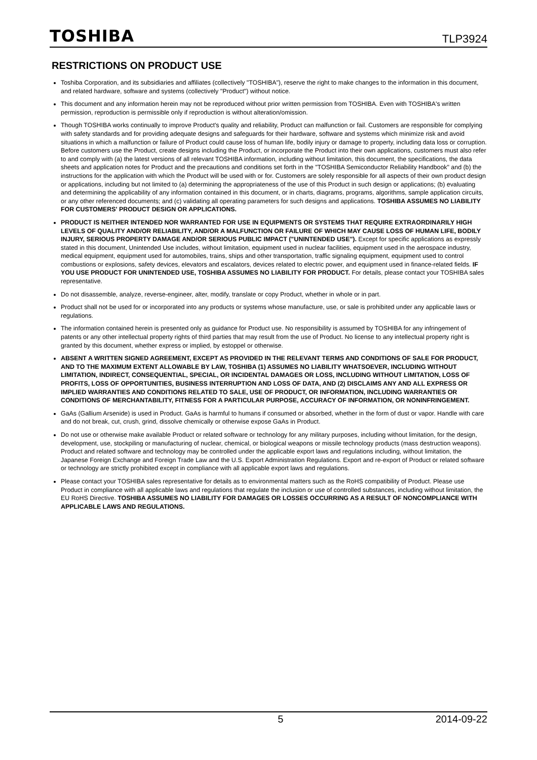TOSHIBA TLP3924
RESTRICTIONS ON PRODUCT USE
Toshiba Corporation, and its subsidiaries and affiliates (collectively "TOSHIBA"), reserve the right to make changes to the information in this document, and related hardware, software and systems (collectively "Product") without notice.
This document and any information herein may not be reproduced without prior written permission from TOSHIBA. Even with TOSHIBA's written permission, reproduction is permissible only if reproduction is without alteration/omission.
Though TOSHIBA works continually to improve Product's quality and reliability, Product can malfunction or fail. Customers are responsible for complying with safety standards and for providing adequate designs and safeguards for their hardware, software and systems which minimize risk and avoid situations in which a malfunction or failure of Product could cause loss of human life, bodily injury or damage to property, including data loss or corruption. Before customers use the Product, create designs including the Product, or incorporate the Product into their own applications, customers must also refer to and comply with (a) the latest versions of all relevant TOSHIBA information, including without limitation, this document, the specifications, the data sheets and application notes for Product and the precautions and conditions set forth in the "TOSHIBA Semiconductor Reliability Handbook" and (b) the instructions for the application with which the Product will be used with or for. Customers are solely responsible for all aspects of their own product design or applications, including but not limited to (a) determining the appropriateness of the use of this Product in such design or applications; (b) evaluating and determining the applicability of any information contained in this document, or in charts, diagrams, programs, algorithms, sample application circuits, or any other referenced documents; and (c) validating all operating parameters for such designs and applications. TOSHIBA ASSUMES NO LIABILITY FOR CUSTOMERS' PRODUCT DESIGN OR APPLICATIONS.
PRODUCT IS NEITHER INTENDED NOR WARRANTED FOR USE IN EQUIPMENTS OR SYSTEMS THAT REQUIRE EXTRAORDINARILY HIGH LEVELS OF QUALITY AND/OR RELIABILITY, AND/OR A MALFUNCTION OR FAILURE OF WHICH MAY CAUSE LOSS OF HUMAN LIFE, BODILY INJURY, SERIOUS PROPERTY DAMAGE AND/OR SERIOUS PUBLIC IMPACT ("UNINTENDED USE"). Except for specific applications as expressly stated in this document, Unintended Use includes, without limitation, equipment used in nuclear facilities, equipment used in the aerospace industry, medical equipment, equipment used for automobiles, trains, ships and other transportation, traffic signaling equipment, equipment used to control combustions or explosions, safety devices, elevators and escalators, devices related to electric power, and equipment used in finance-related fields. IF YOU USE PRODUCT FOR UNINTENDED USE, TOSHIBA ASSUMES NO LIABILITY FOR PRODUCT. For details, please contact your TOSHIBA sales representative.
Do not disassemble, analyze, reverse-engineer, alter, modify, translate or copy Product, whether in whole or in part.
Product shall not be used for or incorporated into any products or systems whose manufacture, use, or sale is prohibited under any applicable laws or regulations.
The information contained herein is presented only as guidance for Product use. No responsibility is assumed by TOSHIBA for any infringement of patents or any other intellectual property rights of third parties that may result from the use of Product. No license to any intellectual property right is granted by this document, whether express or implied, by estoppel or otherwise.
ABSENT A WRITTEN SIGNED AGREEMENT, EXCEPT AS PROVIDED IN THE RELEVANT TERMS AND CONDITIONS OF SALE FOR PRODUCT, AND TO THE MAXIMUM EXTENT ALLOWABLE BY LAW, TOSHIBA (1) ASSUMES NO LIABILITY WHATSOEVER, INCLUDING WITHOUT LIMITATION, INDIRECT, CONSEQUENTIAL, SPECIAL, OR INCIDENTAL DAMAGES OR LOSS, INCLUDING WITHOUT LIMITATION, LOSS OF PROFITS, LOSS OF OPPORTUNITIES, BUSINESS INTERRUPTION AND LOSS OF DATA, AND (2) DISCLAIMS ANY AND ALL EXPRESS OR IMPLIED WARRANTIES AND CONDITIONS RELATED TO SALE, USE OF PRODUCT, OR INFORMATION, INCLUDING WARRANTIES OR CONDITIONS OF MERCHANTABILITY, FITNESS FOR A PARTICULAR PURPOSE, ACCURACY OF INFORMATION, OR NONINFRINGEMENT.
GaAs (Gallium Arsenide) is used in Product. GaAs is harmful to humans if consumed or absorbed, whether in the form of dust or vapor. Handle with care and do not break, cut, crush, grind, dissolve chemically or otherwise expose GaAs in Product.
Do not use or otherwise make available Product or related software or technology for any military purposes, including without limitation, for the design, development, use, stockpiling or manufacturing of nuclear, chemical, or biological weapons or missile technology products (mass destruction weapons). Product and related software and technology may be controlled under the applicable export laws and regulations including, without limitation, the Japanese Foreign Exchange and Foreign Trade Law and the U.S. Export Administration Regulations. Export and re-export of Product or related software or technology are strictly prohibited except in compliance with all applicable export laws and regulations.
Please contact your TOSHIBA sales representative for details as to environmental matters such as the RoHS compatibility of Product. Please use Product in compliance with all applicable laws and regulations that regulate the inclusion or use of controlled substances, including without limitation, the EU RoHS Directive. TOSHIBA ASSUMES NO LIABILITY FOR DAMAGES OR LOSSES OCCURRING AS A RESULT OF NONCOMPLIANCE WITH APPLICABLE LAWS AND REGULATIONS.
5 2014-09-22